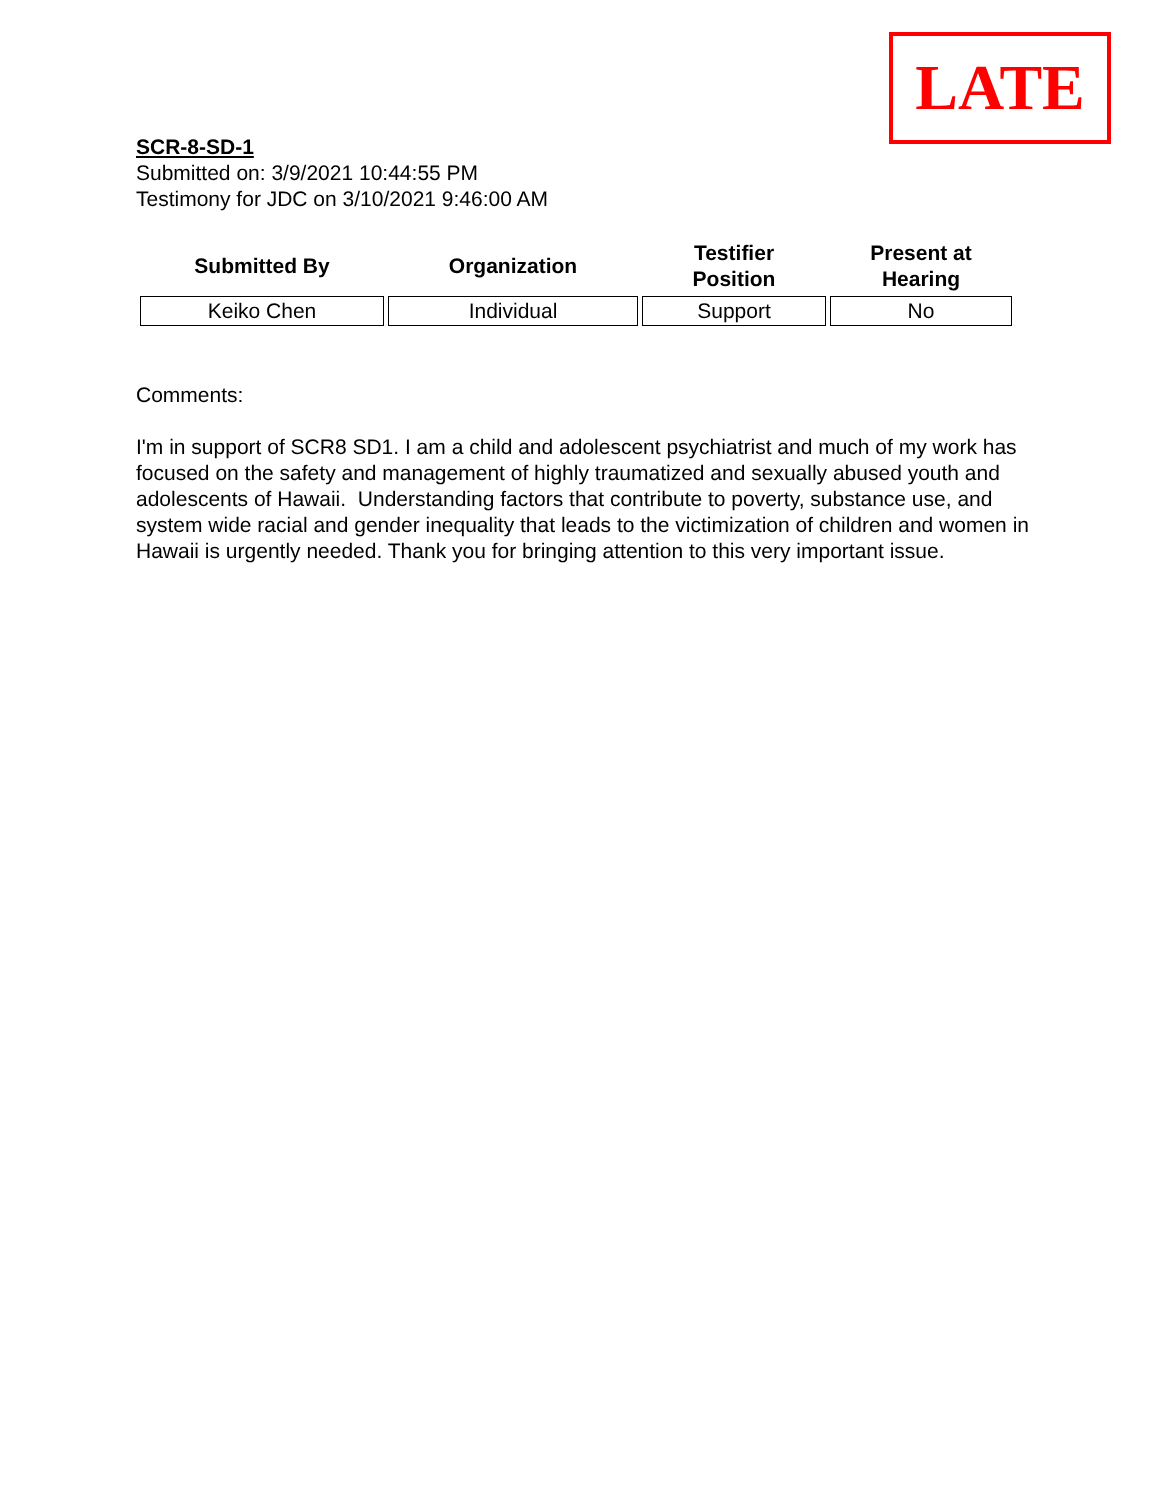LATE
SCR-8-SD-1
Submitted on: 3/9/2021 10:44:55 PM
Testimony for JDC on 3/10/2021 9:46:00 AM
| Submitted By | Organization | Testifier Position | Present at Hearing |
| --- | --- | --- | --- |
| Keiko Chen | Individual | Support | No |
Comments:
I'm in support of SCR8 SD1. I am a child and adolescent psychiatrist and much of my work has focused on the safety and management of highly traumatized and sexually abused youth and adolescents of Hawaii. Understanding factors that contribute to poverty, substance use, and system wide racial and gender inequality that leads to the victimization of children and women in Hawaii is urgently needed. Thank you for bringing attention to this very important issue.